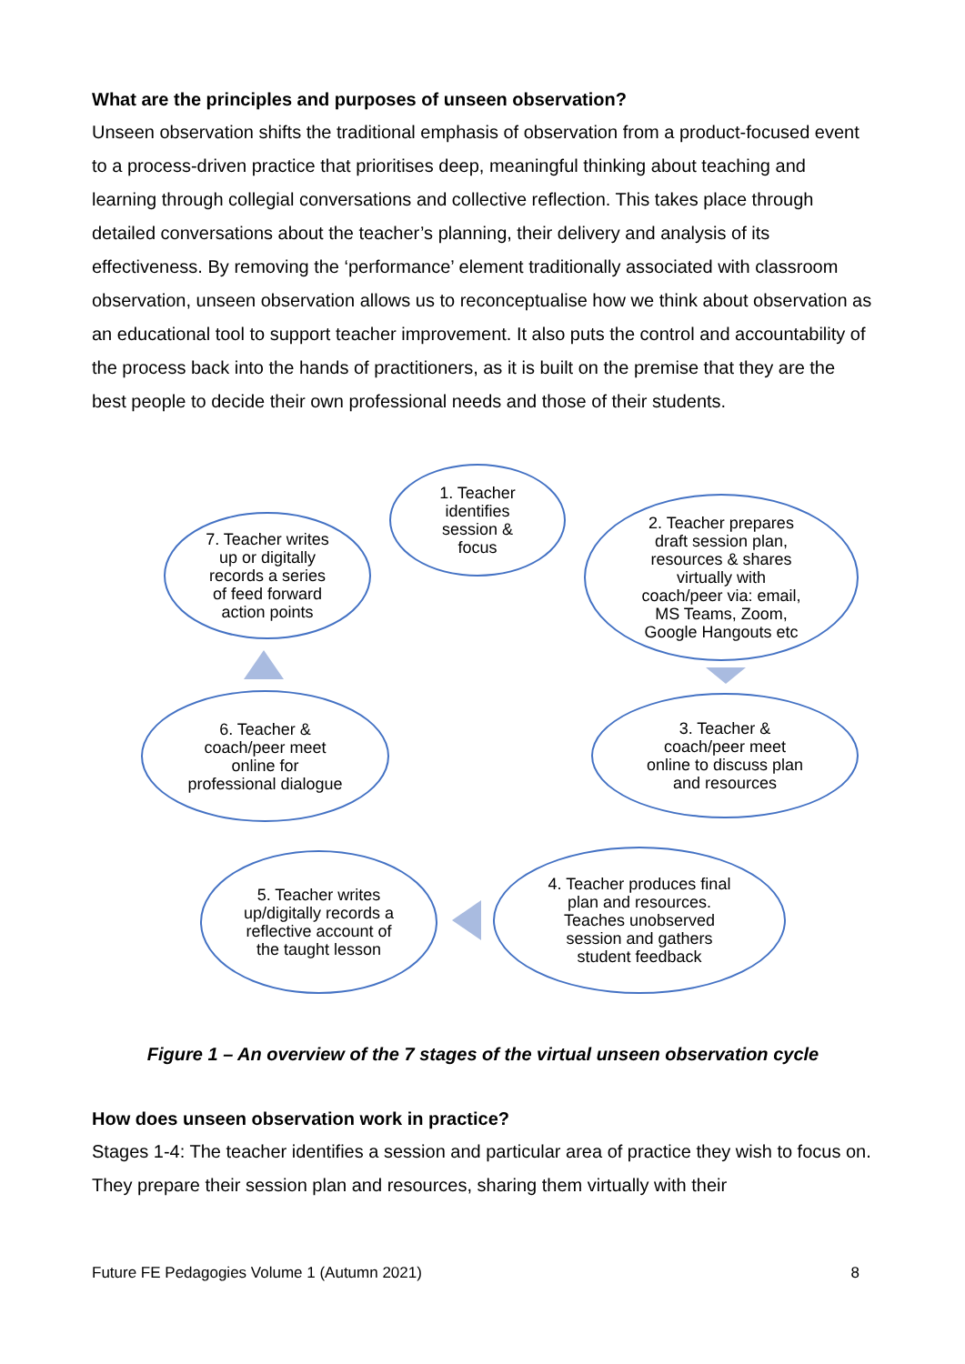What are the principles and purposes of unseen observation?
Unseen observation shifts the traditional emphasis of observation from a product-focused event to a process-driven practice that prioritises deep, meaningful thinking about teaching and learning through collegial conversations and collective reflection. This takes place through detailed conversations about the teacher’s planning, their delivery and analysis of its effectiveness. By removing the ‘performance’ element traditionally associated with classroom observation, unseen observation allows us to reconceptualise how we think about observation as an educational tool to support teacher improvement. It also puts the control and accountability of the process back into the hands of practitioners, as it is built on the premise that they are the best people to decide their own professional needs and those of their students.
1. Teacher
identifies
session &
focus
2. Teacher prepares
draft session plan,
resources & shares
virtually with
coach/peer via: email,
MS Teams, Zoom,
Google Hangouts etc
3. Teacher &
coach/peer meet
online to discuss plan
and resources
4. Teacher produces final
plan and resources.
Teaches unobserved
session and gathers
student feedback
5. Teacher writes
up/digitally records a
reflective account of
the taught lesson
6. Teacher &
coach/peer meet
online for
professional dialogue
7. Teacher writes
up or digitally
records a series
of feed forward
action points
Figure 1 – An overview of the 7 stages of the virtual unseen observation cycle
How does unseen observation work in practice?
Stages 1-4: The teacher identifies a session and particular area of practice they wish to focus on. They prepare their session plan and resources, sharing them virtually with their
Future FE Pedagogies Volume 1 (Autumn 2021) 8